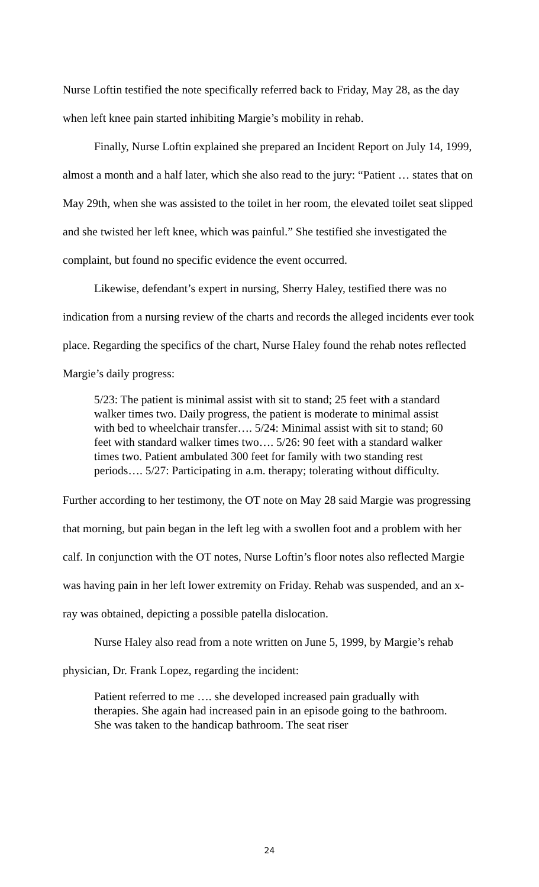Nurse Loftin testified the note specifically referred back to Friday, May 28, as the day when left knee pain started inhibiting Margie’s mobility in rehab.
Finally, Nurse Loftin explained she prepared an Incident Report on July 14, 1999, almost a month and a half later, which she also read to the jury: “Patient … states that on May 29th, when she was assisted to the toilet in her room, the elevated toilet seat slipped and she twisted her left knee, which was painful.” She testified she investigated the complaint, but found no specific evidence the event occurred.
Likewise, defendant’s expert in nursing, Sherry Haley, testified there was no indication from a nursing review of the charts and records the alleged incidents ever took place. Regarding the specifics of the chart, Nurse Haley found the rehab notes reflected Margie’s daily progress:
5/23: The patient is minimal assist with sit to stand; 25 feet with a standard walker times two. Daily progress, the patient is moderate to minimal assist with bed to wheelchair transfer…. 5/24: Minimal assist with sit to stand; 60 feet with standard walker times two…. 5/26: 90 feet with a standard walker times two. Patient ambulated 300 feet for family with two standing rest periods…. 5/27: Participating in a.m. therapy; tolerating without difficulty.
Further according to her testimony, the OT note on May 28 said Margie was progressing that morning, but pain began in the left leg with a swollen foot and a problem with her calf. In conjunction with the OT notes, Nurse Loftin’s floor notes also reflected Margie was having pain in her left lower extremity on Friday. Rehab was suspended, and an x-ray was obtained, depicting a possible patella dislocation.
Nurse Haley also read from a note written on June 5, 1999, by Margie’s rehab physician, Dr. Frank Lopez, regarding the incident:
Patient referred to me …. she developed increased pain gradually with therapies. She again had increased pain in an episode going to the bathroom. She was taken to the handicap bathroom. The seat riser
24